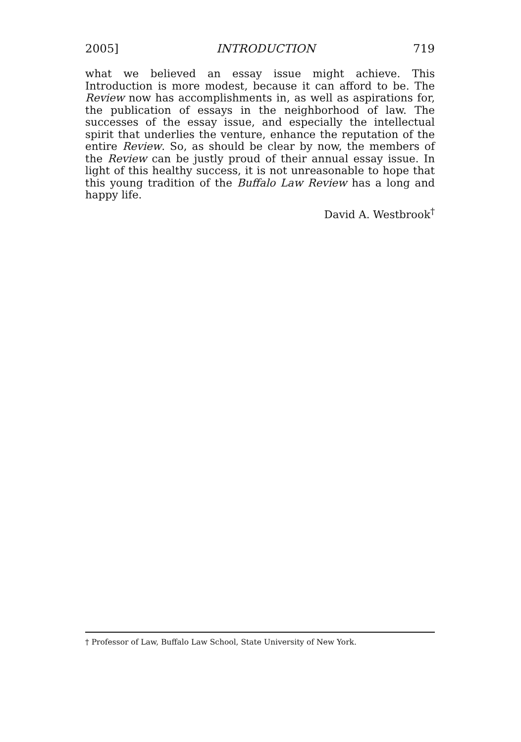2005] INTRODUCTION 719
what we believed an essay issue might achieve. This Introduction is more modest, because it can afford to be. The Review now has accomplishments in, as well as aspirations for, the publication of essays in the neighborhood of law. The successes of the essay issue, and especially the intellectual spirit that underlies the venture, enhance the reputation of the entire Review. So, as should be clear by now, the members of the Review can be justly proud of their annual essay issue. In light of this healthy success, it is not unreasonable to hope that this young tradition of the Buffalo Law Review has a long and happy life.
David A. Westbrook<sup>†</sup>
† Professor of Law, Buffalo Law School, State University of New York.